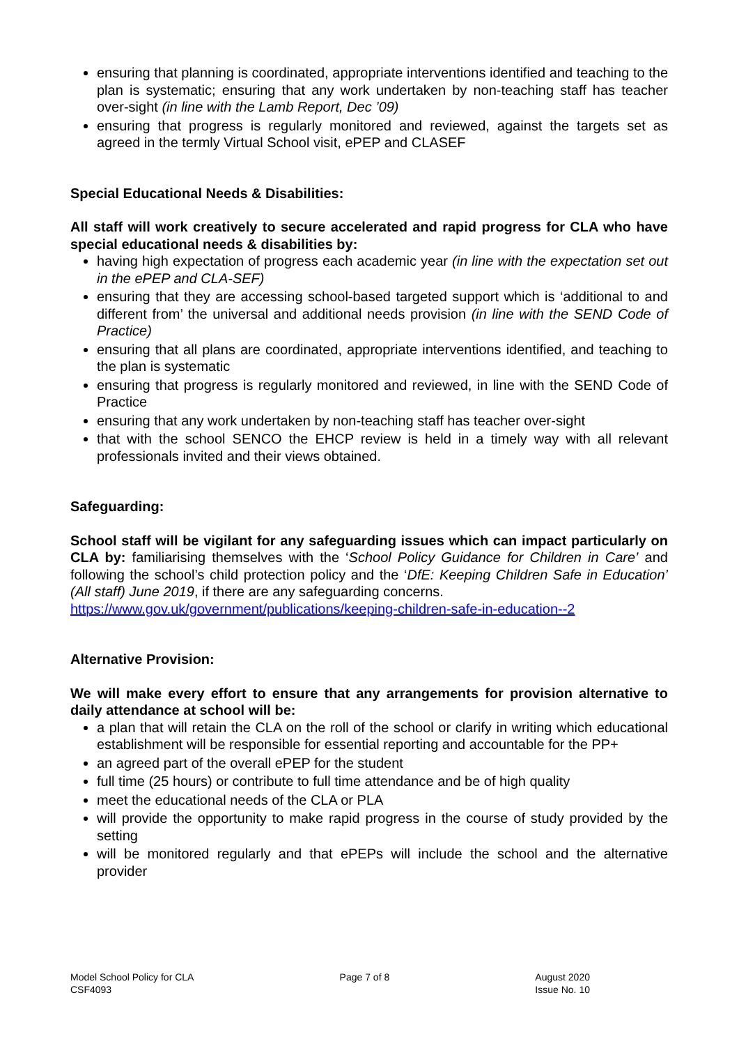ensuring that planning is coordinated, appropriate interventions identified and teaching to the plan is systematic; ensuring that any work undertaken by non-teaching staff has teacher over-sight (in line with the Lamb Report, Dec ’09)
ensuring that progress is regularly monitored and reviewed, against the targets set as agreed in the termly Virtual School visit, ePEP and CLASEF
Special Educational Needs & Disabilities:
All staff will work creatively to secure accelerated and rapid progress for CLA who have special educational needs & disabilities by:
having high expectation of progress each academic year (in line with the expectation set out in the ePEP and CLA-SEF)
ensuring that they are accessing school-based targeted support which is ‘additional to and different from’ the universal and additional needs provision (in line with the SEND Code of Practice)
ensuring that all plans are coordinated, appropriate interventions identified, and teaching to the plan is systematic
ensuring that progress is regularly monitored and reviewed, in line with the SEND Code of Practice
ensuring that any work undertaken by non-teaching staff has teacher over-sight
that with the school SENCO the EHCP review is held in a timely way with all relevant professionals invited and their views obtained.
Safeguarding:
School staff will be vigilant for any safeguarding issues which can impact particularly on CLA by: familiarising themselves with the ‘School Policy Guidance for Children in Care’ and following the school’s child protection policy and the ‘DfE: Keeping Children Safe in Education’ (All staff) June 2019, if there are any safeguarding concerns.
https://www.gov.uk/government/publications/keeping-children-safe-in-education--2
Alternative Provision:
We will make every effort to ensure that any arrangements for provision alternative to daily attendance at school will be:
a plan that will retain the CLA on the roll of the school or clarify in writing which educational establishment will be responsible for essential reporting and accountable for the PP+
an agreed part of the overall ePEP for the student
full time (25 hours) or contribute to full time attendance and be of high quality
meet the educational needs of the CLA or PLA
will provide the opportunity to make rapid progress in the course of study provided by the setting
will be monitored regularly and that ePEPs will include the school and the alternative provider
Model School Policy for CLA
CSF4093
Page 7 of 8 August 2020
Issue No. 10